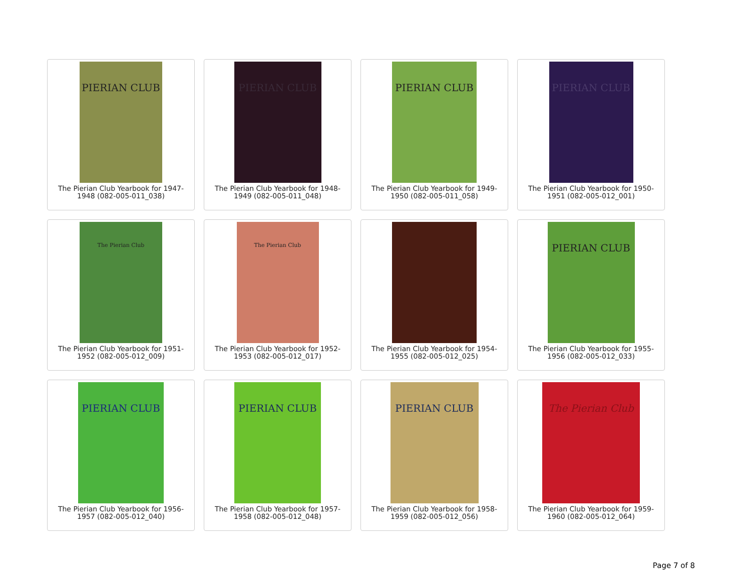PIERIAN CLUB
The Pierian Club Yearbook for 1947-1948 (082-005-011_038)
PIERIAN CLUB
The Pierian Club Yearbook for 1948-1949 (082-005-011_048)
PIERIAN CLUB
The Pierian Club Yearbook for 1949-1950 (082-005-011_058)
PIERIAN CLUB
The Pierian Club Yearbook for 1950-1951 (082-005-012_001)
The Pierian Club
The Pierian Club Yearbook for 1951-1952 (082-005-012_009)
The Pierian Club
The Pierian Club Yearbook for 1952-1953 (082-005-012_017)
The Pierian Club Yearbook for 1954-1955 (082-005-012_025)
PIERIAN CLUB
The Pierian Club Yearbook for 1955-1956 (082-005-012_033)
PIERIAN CLUB
The Pierian Club Yearbook for 1956-1957 (082-005-012_040)
PIERIAN CLUB
The Pierian Club Yearbook for 1957-1958 (082-005-012_048)
PIERIAN CLUB
The Pierian Club Yearbook for 1958-1959 (082-005-012_056)
The Pierian Club
The Pierian Club Yearbook for 1959-1960 (082-005-012_064)
Page 7 of 8